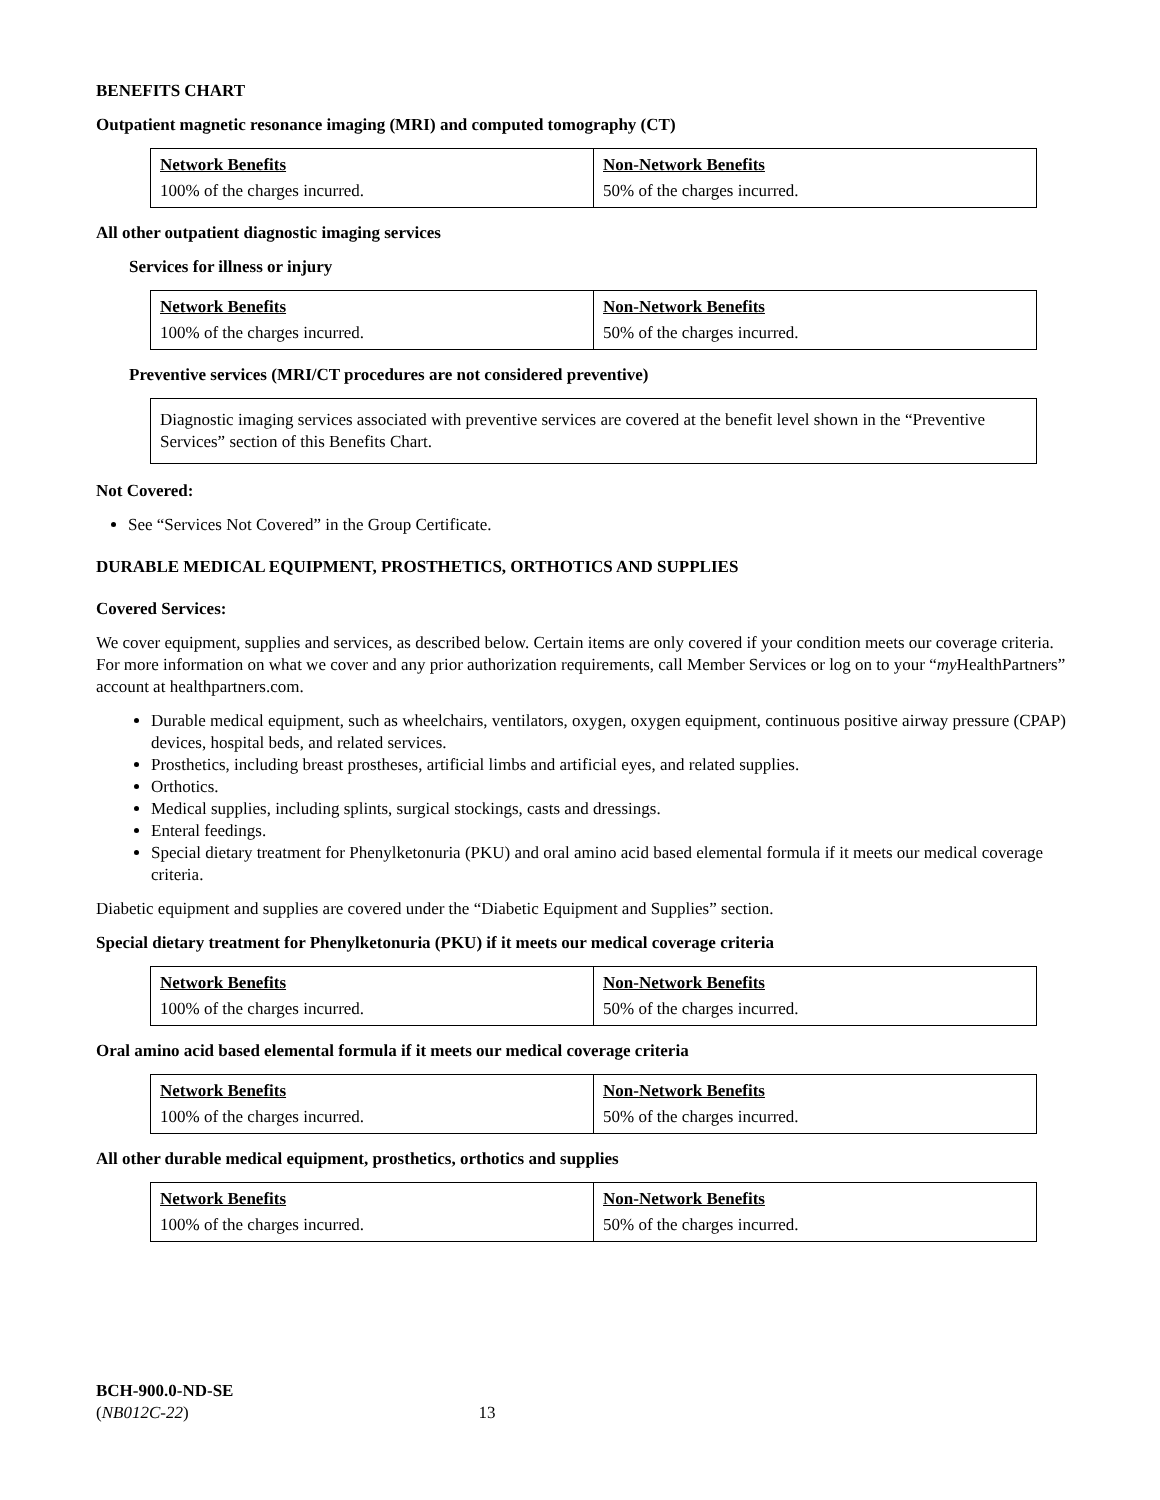BENEFITS CHART
Outpatient magnetic resonance imaging (MRI) and computed tomography (CT)
| Network Benefits | Non-Network Benefits |
| --- | --- |
| 100% of the charges incurred. | 50% of the charges incurred. |
All other outpatient diagnostic imaging services
Services for illness or injury
| Network Benefits | Non-Network Benefits |
| --- | --- |
| 100% of the charges incurred. | 50% of the charges incurred. |
Preventive services (MRI/CT procedures are not considered preventive)
Diagnostic imaging services associated with preventive services are covered at the benefit level shown in the “Preventive Services” section of this Benefits Chart.
Not Covered:
See “Services Not Covered” in the Group Certificate.
DURABLE MEDICAL EQUIPMENT, PROSTHETICS, ORTHOTICS AND SUPPLIES
Covered Services:
We cover equipment, supplies and services, as described below. Certain items are only covered if your condition meets our coverage criteria. For more information on what we cover and any prior authorization requirements, call Member Services or log on to your “my HealthPartners” account at healthpartners.com.
Durable medical equipment, such as wheelchairs, ventilators, oxygen, oxygen equipment, continuous positive airway pressure (CPAP) devices, hospital beds, and related services.
Prosthetics, including breast prostheses, artificial limbs and artificial eyes, and related supplies.
Orthotics.
Medical supplies, including splints, surgical stockings, casts and dressings.
Enteral feedings.
Special dietary treatment for Phenylketonuria (PKU) and oral amino acid based elemental formula if it meets our medical coverage criteria.
Diabetic equipment and supplies are covered under the “Diabetic Equipment and Supplies” section.
Special dietary treatment for Phenylketonuria (PKU) if it meets our medical coverage criteria
| Network Benefits | Non-Network Benefits |
| --- | --- |
| 100% of the charges incurred. | 50% of the charges incurred. |
Oral amino acid based elemental formula if it meets our medical coverage criteria
| Network Benefits | Non-Network Benefits |
| --- | --- |
| 100% of the charges incurred. | 50% of the charges incurred. |
All other durable medical equipment, prosthetics, orthotics and supplies
| Network Benefits | Non-Network Benefits |
| --- | --- |
| 100% of the charges incurred. | 50% of the charges incurred. |
BCH-900.0-ND-SE
(NB012C-22) 13